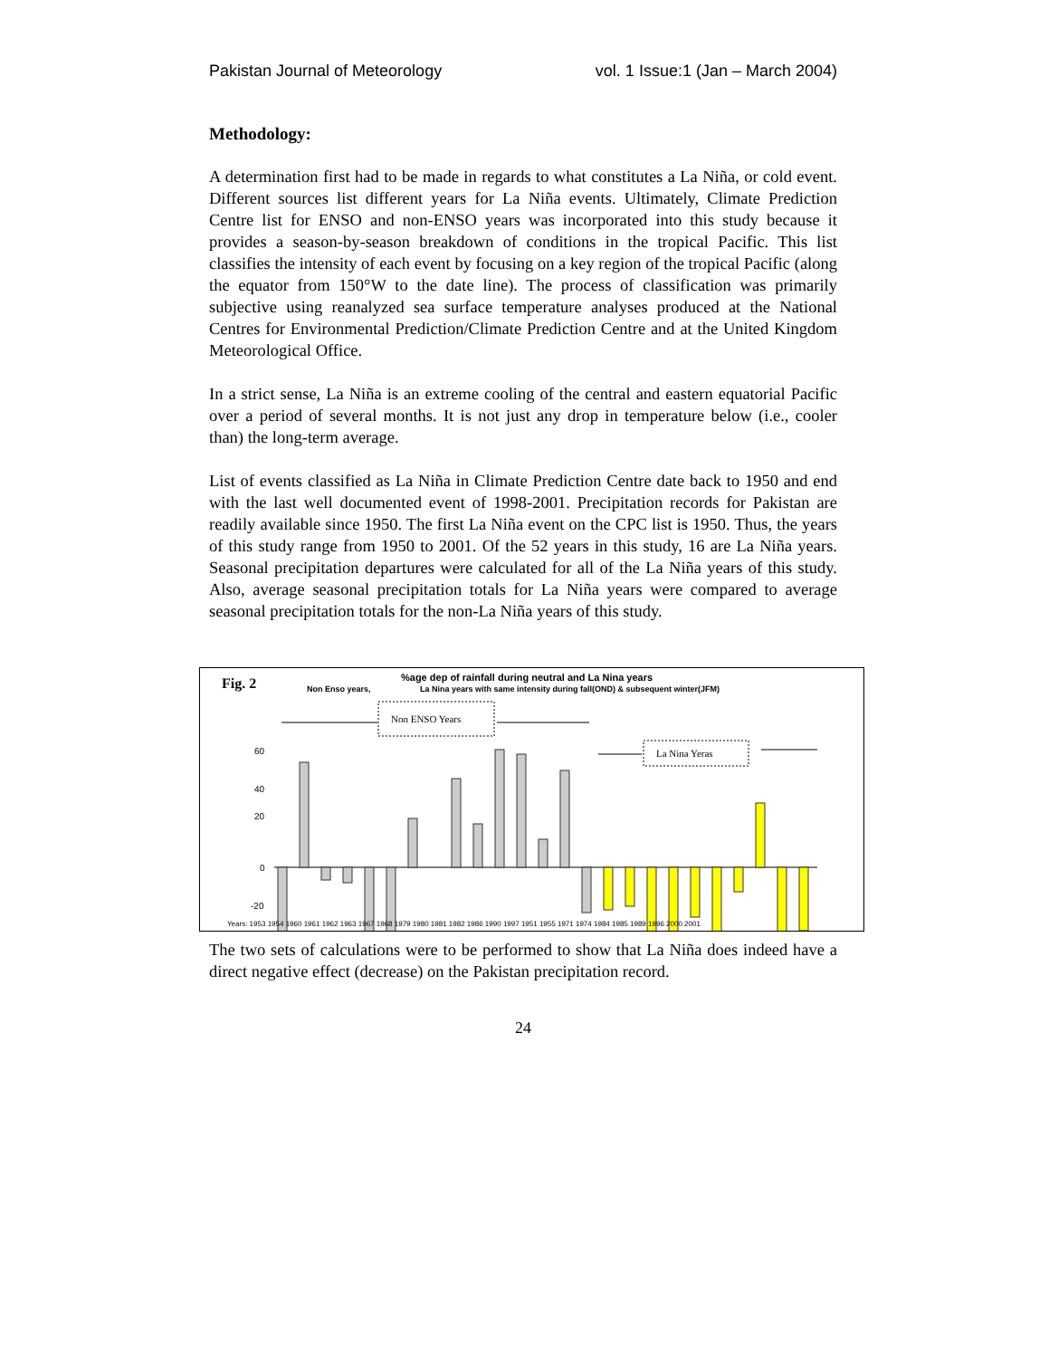Pakistan Journal of Meteorology vol. 1 Issue:1 (Jan – March 2004)
Methodology:
A determination first had to be made in regards to what constitutes a La Niña, or cold event. Different sources list different years for La Niña events. Ultimately, Climate Prediction Centre list for ENSO and non-ENSO years was incorporated into this study because it provides a season-by-season breakdown of conditions in the tropical Pacific. This list classifies the intensity of each event by focusing on a key region of the tropical Pacific (along the equator from 150°W to the date line). The process of classification was primarily subjective using reanalyzed sea surface temperature analyses produced at the National Centres for Environmental Prediction/Climate Prediction Centre and at the United Kingdom Meteorological Office.
In a strict sense, La Niña is an extreme cooling of the central and eastern equatorial Pacific over a period of several months. It is not just any drop in temperature below (i.e., cooler than) the long-term average.
List of events classified as La Niña in Climate Prediction Centre date back to 1950 and end with the last well documented event of 1998-2001. Precipitation records for Pakistan are readily available since 1950. The first La Niña event on the CPC list is 1950. Thus, the years of this study range from 1950 to 2001. Of the 52 years in this study, 16 are La Niña years. Seasonal precipitation departures were calculated for all of the La Niña years of this study. Also, average seasonal precipitation totals for La Niña years were compared to average seasonal precipitation totals for the non-La Niña years of this study.
Fig. 2
%age dep of rainfall during neutral and La Nina years
Non Enso years,
La Nina years with same intensity during fall(OND) & subsequent winter(JFM)
Non ENSO Years
La Nina Yeras
60
40
20
0
-20
Years: 1953 1954 1960 1961 1962 1963 1967 1968 1979 1980 1981 1982 1986 1990 1997 1951 1955 1971 1974 1984 1985 1989 1996 2000 2001
The two sets of calculations were to be performed to show that La Niña does indeed have a direct negative effect (decrease) on the Pakistan precipitation record.
24